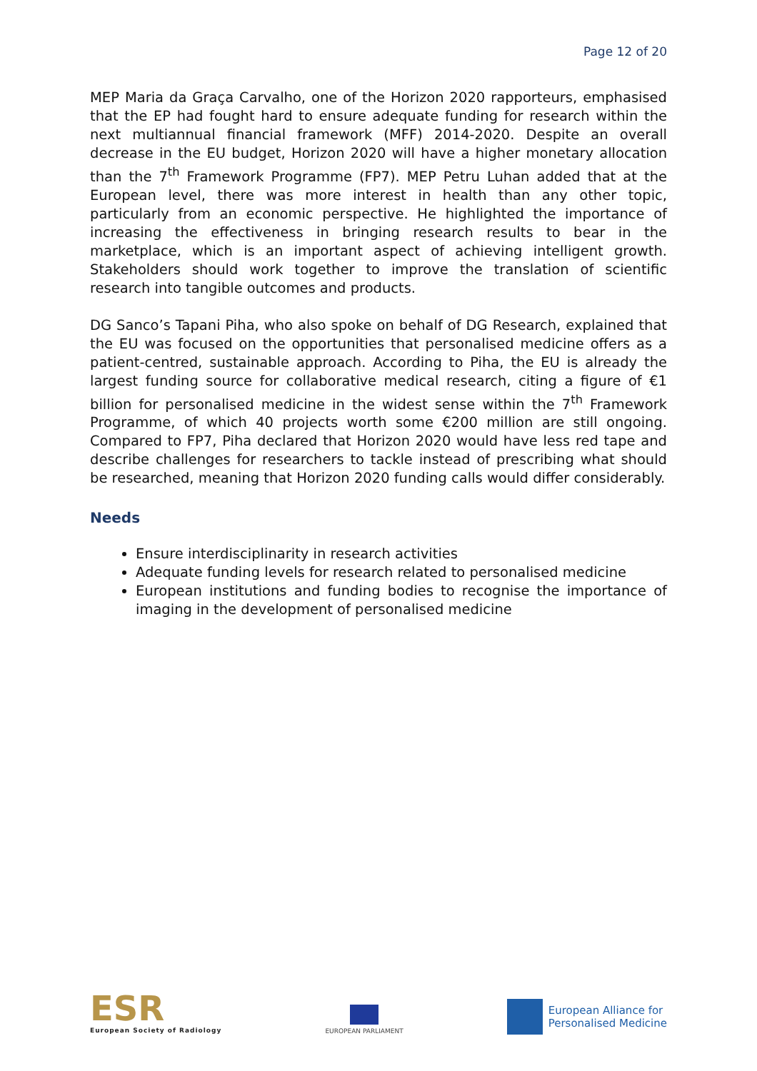Page 12 of 20
MEP Maria da Graça Carvalho, one of the Horizon 2020 rapporteurs, emphasised that the EP had fought hard to ensure adequate funding for research within the next multiannual financial framework (MFF) 2014-2020. Despite an overall decrease in the EU budget, Horizon 2020 will have a higher monetary allocation than the 7<sup>th</sup> Framework Programme (FP7). MEP Petru Luhan added that at the European level, there was more interest in health than any other topic, particularly from an economic perspective. He highlighted the importance of increasing the effectiveness in bringing research results to bear in the marketplace, which is an important aspect of achieving intelligent growth. Stakeholders should work together to improve the translation of scientific research into tangible outcomes and products.
DG Sanco’s Tapani Piha, who also spoke on behalf of DG Research, explained that the EU was focused on the opportunities that personalised medicine offers as a patient-centred, sustainable approach. According to Piha, the EU is already the largest funding source for collaborative medical research, citing a figure of €1 billion for personalised medicine in the widest sense within the 7<sup>th</sup> Framework Programme, of which 40 projects worth some €200 million are still ongoing. Compared to FP7, Piha declared that Horizon 2020 would have less red tape and describe challenges for researchers to tackle instead of prescribing what should be researched, meaning that Horizon 2020 funding calls would differ considerably.
Needs
Ensure interdisciplinarity in research activities
Adequate funding levels for research related to personalised medicine
European institutions and funding bodies to recognise the importance of imaging in the development of personalised medicine
ESR
European Society of Radiology
EUROPEAN PARLIAMENT
European Alliance for
Personalised Medicine